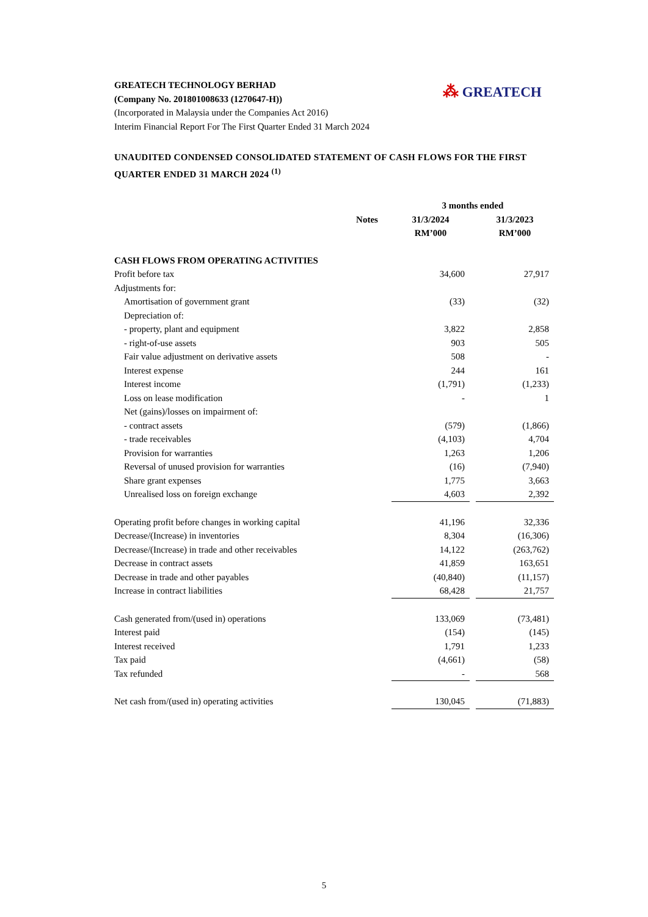⁂ GREATECH
GREATECH TECHNOLOGY BERHAD
(Company No. 201801008633 (1270647-H))
(Incorporated in Malaysia under the Companies Act 2016)
Interim Financial Report For The First Quarter Ended 31 March 2024
UNAUDITED CONDENSED CONSOLIDATED STATEMENT OF CASH FLOWS FOR THE FIRST QUARTER ENDED 31 MARCH 2024 <sup>(1)</sup>
| | | 3 months ended | | |
| --- | --- | --- | --- | --- |
| | Notes | 31/3/2024 | | 31/3/2023 |
| | | RM’000 | | RM’000 |
| CASH FLOWS FROM OPERATING ACTIVITIES | | | | |
| Profit before tax | | 34,600 | | 27,917 |
| Adjustments for: | | | | |
| Amortisation of government grant | | (33) | | (32) |
| Depreciation of: | | | | |
| - property, plant and equipment | | 3,822 | | 2,858 |
| - right-of-use assets | | 903 | | 505 |
| Fair value adjustment on derivative assets | | 508 | | - |
| Interest expense | | 244 | | 161 |
| Interest income | | (1,791) | | (1,233) |
| Loss on lease modification | | - | | 1 |
| Net (gains)/losses on impairment of: | | | | |
| - contract assets | | (579) | | (1,866) |
| - trade receivables | | (4,103) | | 4,704 |
| Provision for warranties | | 1,263 | | 1,206 |
| Reversal of unused provision for warranties | | (16) | | (7,940) |
| Share grant expenses | | 1,775 | | 3,663 |
| Unrealised loss on foreign exchange | | 4,603 | | 2,392 |
| Operating profit before changes in working capital | | 41,196 | | 32,336 |
| Decrease/(Increase) in inventories | | 8,304 | | (16,306) |
| Decrease/(Increase) in trade and other receivables | | 14,122 | | (263,762) |
| Decrease in contract assets | | 41,859 | | 163,651 |
| Decrease in trade and other payables | | (40,840) | | (11,157) |
| Increase in contract liabilities | | 68,428 | | 21,757 |
| Cash generated from/(used in) operations | | 133,069 | | (73,481) |
| Interest paid | | (154) | | (145) |
| Interest received | | 1,791 | | 1,233 |
| Tax paid | | (4,661) | | (58) |
| Tax refunded | | - | | 568 |
| Net cash from/(used in) operating activities | | 130,045 | | (71,883) |
5